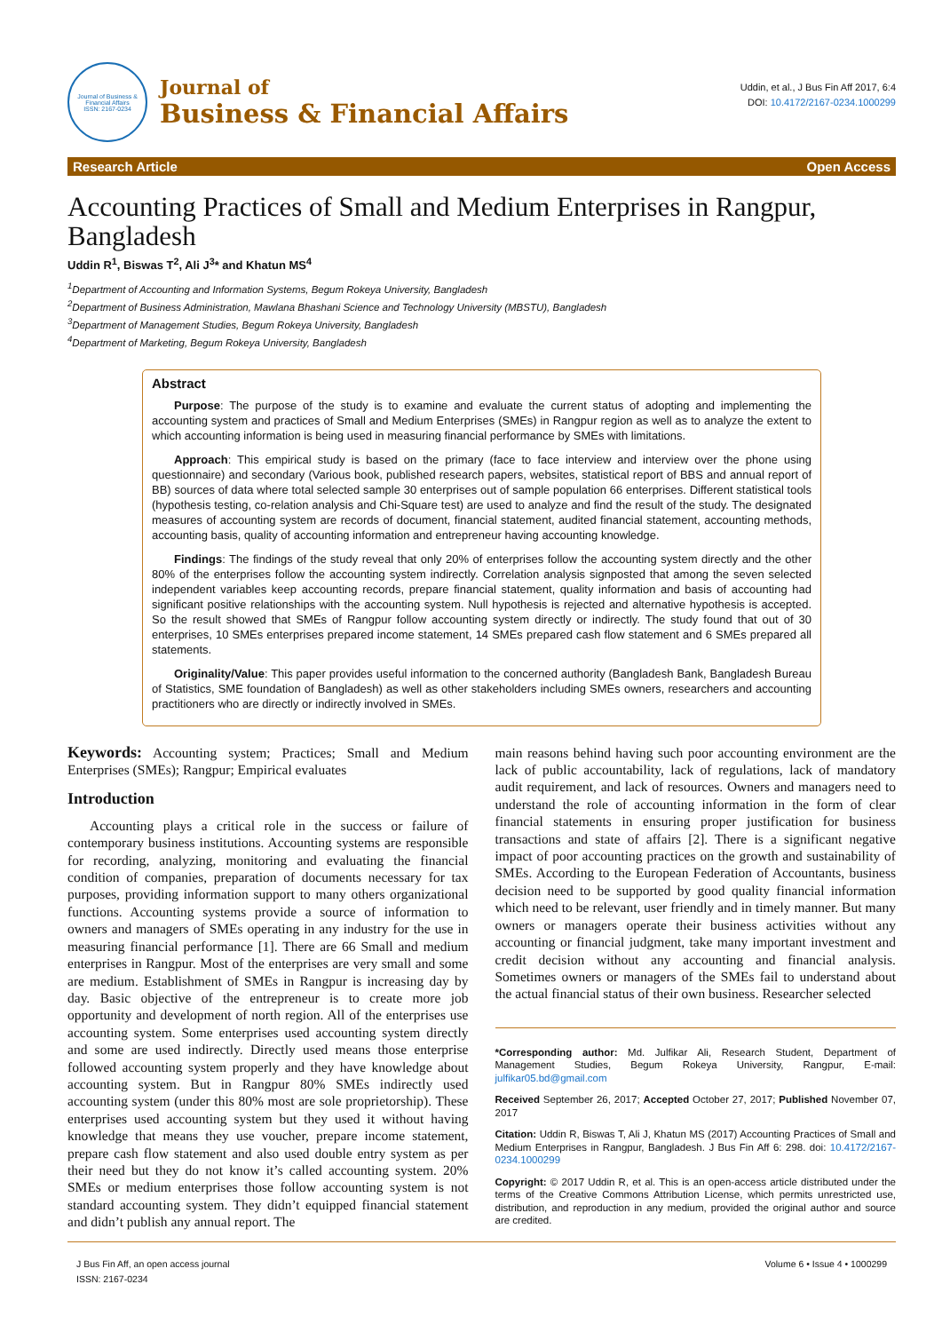Journal of Business & Financial Affairs
ISSN: 2167-0234
Journal of
Business & Financial Affairs
Uddin, et al., J Bus Fin Aff 2017, 6:4
DOI: 10.4172/2167-0234.1000299
Research Article Open Access
Accounting Practices of Small and Medium Enterprises in Rangpur, Bangladesh
Uddin R<sup>1</sup>, Biswas T<sup>2</sup>, Ali J<sup>3</sup>* and Khatun MS<sup>4</sup>
<sup>1</sup> Department of Accounting and Information Systems, Begum Rokeya University, Bangladesh
<sup>2</sup> Department of Business Administration, Mawlana Bhashani Science and Technology University (MBSTU), Bangladesh
<sup>3</sup> Department of Management Studies, Begum Rokeya University, Bangladesh
<sup>4</sup> Department of Marketing, Begum Rokeya University, Bangladesh
Abstract
Purpose: The purpose of the study is to examine and evaluate the current status of adopting and implementing the accounting system and practices of Small and Medium Enterprises (SMEs) in Rangpur region as well as to analyze the extent to which accounting information is being used in measuring financial performance by SMEs with limitations.
Approach: This empirical study is based on the primary (face to face interview and interview over the phone using questionnaire) and secondary (Various book, published research papers, websites, statistical report of BBS and annual report of BB) sources of data where total selected sample 30 enterprises out of sample population 66 enterprises. Different statistical tools (hypothesis testing, co-relation analysis and Chi-Square test) are used to analyze and find the result of the study. The designated measures of accounting system are records of document, financial statement, audited financial statement, accounting methods, accounting basis, quality of accounting information and entrepreneur having accounting knowledge.
Findings: The findings of the study reveal that only 20% of enterprises follow the accounting system directly and the other 80% of the enterprises follow the accounting system indirectly. Correlation analysis signposted that among the seven selected independent variables keep accounting records, prepare financial statement, quality information and basis of accounting had significant positive relationships with the accounting system. Null hypothesis is rejected and alternative hypothesis is accepted. So the result showed that SMEs of Rangpur follow accounting system directly or indirectly. The study found that out of 30 enterprises, 10 SMEs enterprises prepared income statement, 14 SMEs prepared cash flow statement and 6 SMEs prepared all statements.
Originality/Value: This paper provides useful information to the concerned authority (Bangladesh Bank, Bangladesh Bureau of Statistics, SME foundation of Bangladesh) as well as other stakeholders including SMEs owners, researchers and accounting practitioners who are directly or indirectly involved in SMEs.
Keywords: Accounting system; Practices; Small and Medium Enterprises (SMEs); Rangpur; Empirical evaluates
Introduction
Accounting plays a critical role in the success or failure of contemporary business institutions. Accounting systems are responsible for recording, analyzing, monitoring and evaluating the financial condition of companies, preparation of documents necessary for tax purposes, providing information support to many others organizational functions. Accounting systems provide a source of information to owners and managers of SMEs operating in any industry for the use in measuring financial performance [1]. There are 66 Small and medium enterprises in Rangpur. Most of the enterprises are very small and some are medium. Establishment of SMEs in Rangpur is increasing day by day. Basic objective of the entrepreneur is to create more job opportunity and development of north region. All of the enterprises use accounting system. Some enterprises used accounting system directly and some are used indirectly. Directly used means those enterprise followed accounting system properly and they have knowledge about accounting system. But in Rangpur 80% SMEs indirectly used accounting system (under this 80% most are sole proprietorship). These enterprises used accounting system but they used it without having knowledge that means they use voucher, prepare income statement, prepare cash flow statement and also used double entry system as per their need but they do not know it’s called accounting system. 20% SMEs or medium enterprises those follow accounting system is not standard accounting system. They didn’t equipped financial statement and didn’t publish any annual report. The
main reasons behind having such poor accounting environment are the lack of public accountability, lack of regulations, lack of mandatory audit requirement, and lack of resources. Owners and managers need to understand the role of accounting information in the form of clear financial statements in ensuring proper justification for business transactions and state of affairs [2]. There is a significant negative impact of poor accounting practices on the growth and sustainability of SMEs. According to the European Federation of Accountants, business decision need to be supported by good quality financial information which need to be relevant, user friendly and in timely manner. But many owners or managers operate their business activities without any accounting or financial judgment, take many important investment and credit decision without any accounting and financial analysis. Sometimes owners or managers of the SMEs fail to understand about the actual financial status of their own business. Researcher selected
*Corresponding author: Md. Julfikar Ali, Research Student, Department of Management Studies, Begum Rokeya University, Rangpur, E-mail: julfikar05.bd@gmail.com
Received September 26, 2017; Accepted October 27, 2017; Published November 07, 2017
Citation: Uddin R, Biswas T, Ali J, Khatun MS (2017) Accounting Practices of Small and Medium Enterprises in Rangpur, Bangladesh. J Bus Fin Aff 6: 298. doi: 10.4172/2167-0234.1000299
Copyright: © 2017 Uddin R, et al. This is an open-access article distributed under the terms of the Creative Commons Attribution License, which permits unrestricted use, distribution, and reproduction in any medium, provided the original author and source are credited.
J Bus Fin Aff, an open access journal
ISSN: 2167-0234
Volume 6 • Issue 4 • 1000299